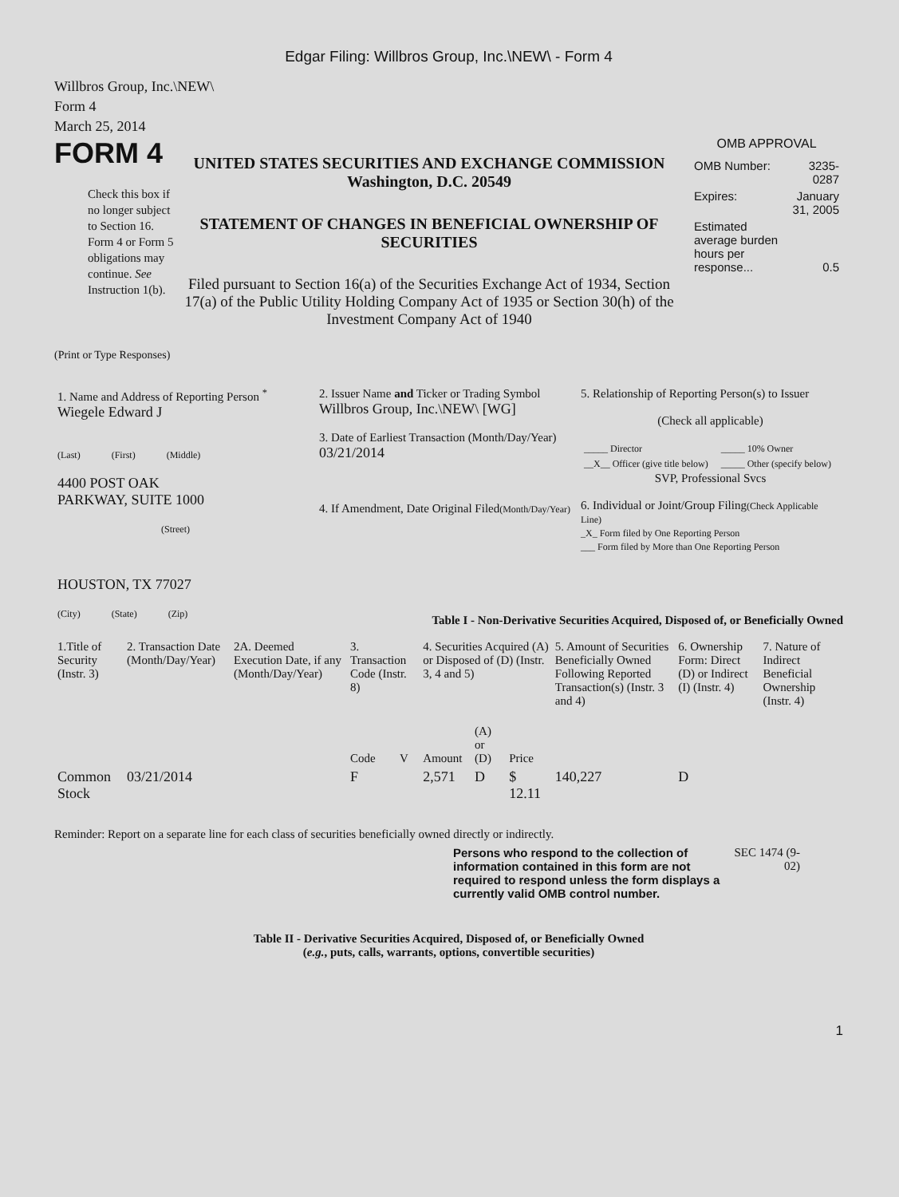Edgar Filing: Willbros Group, Inc.\NEW\ - Form 4
Willbros Group, Inc.\NEW\
Form 4
March 25, 2014
FORM 4
Check this box if no longer subject to Section 16. Form 4 or Form 5 obligations may continue. See Instruction 1(b).
UNITED STATES SECURITIES AND EXCHANGE COMMISSION
Washington, D.C. 20549
STATEMENT OF CHANGES IN BENEFICIAL OWNERSHIP OF SECURITIES
Filed pursuant to Section 16(a) of the Securities Exchange Act of 1934, Section 17(a) of the Public Utility Holding Company Act of 1935 or Section 30(h) of the Investment Company Act of 1940
OMB APPROVAL
| OMB Number: | 3235-0287 |
| Expires: | January 31, 2005 |
| Estimated average burden hours per response... | 0.5 |
(Print or Type Responses)
| 1. Name and Address of Reporting Person <sup>*</sup> Wiegele Edward J (Last) (First) (Middle) 4400 POST OAK PARKWAY, SUITE 1000 (Street) HOUSTON, TX 77027 (City) (State) (Zip) | 2. Issuer Name and Ticker or Trading Symbol Willbros Group, Inc.\NEW\ [WG] 3. Date of Earliest Transaction (Month/Day/Year) 03/21/2014 4. If Amendment, Date Original Filed (Month/Day/Year) | 5. Relationship of Reporting Person(s) to Issuer (Check all applicable) / _____ Director / _____ 10% Owner / / __X__ Officer (give title below) / _____ Other (specify below) / SVP, Professional Svcs 6. Individual or Joint/Group Filing (Check Applicable Line) _X_ Form filed by One Reporting Person ___ Form filed by More than One Reporting Person |
Table I - Non-Derivative Securities Acquired, Disposed of, or Beneficially Owned
| 1.Title of Security (Instr. 3) | 2. Transaction Date (Month/Day/Year) | 2A. Deemed Execution Date, if any (Month/Day/Year) | 3. Transaction Code (Instr. 8) | | 4. Securities Acquired (A) or Disposed of (D) (Instr. 3, 4 and 5) | | | 5. Amount of Securities Beneficially Owned Following Reported Transaction(s) (Instr. 3 and 4) | 6. Ownership Form: Direct (D) or Indirect (I) (Instr. 4) | 7. Nature of Indirect Beneficial Ownership (Instr. 4) |
| --- | --- | --- | --- | --- | --- | --- | --- | --- | --- | --- |
| | | | Code | V | Amount | (A) or (D) | Price | | | |
| Common Stock | 03/21/2014 | | F | | 2,571 | D | $ 12.11 | 140,227 | D | |
Reminder: Report on a separate line for each class of securities beneficially owned directly or indirectly.
Persons who respond to the collection of information contained in this form are not required to respond unless the form displays a currently valid OMB control number.
SEC 1474 (9-02)
Table II - Derivative Securities Acquired, Disposed of, or Beneficially Owned
(e.g., puts, calls, warrants, options, convertible securities)
1